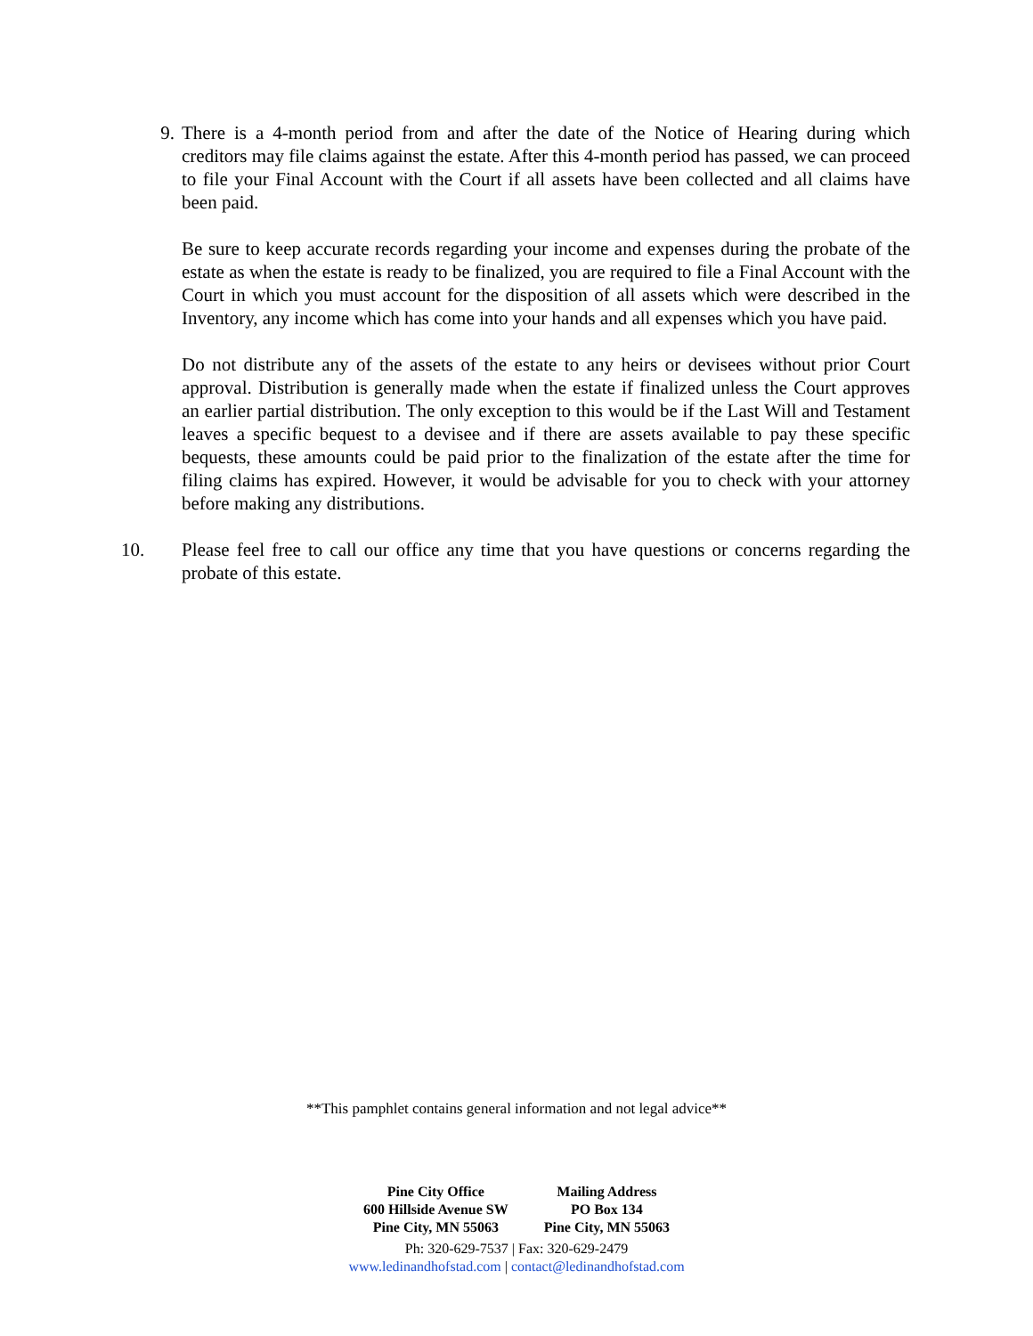9. There is a 4-month period from and after the date of the Notice of Hearing during which creditors may file claims against the estate. After this 4-month period has passed, we can proceed to file your Final Account with the Court if all assets have been collected and all claims have been paid.
Be sure to keep accurate records regarding your income and expenses during the probate of the estate as when the estate is ready to be finalized, you are required to file a Final Account with the Court in which you must account for the disposition of all assets which were described in the Inventory, any income which has come into your hands and all expenses which you have paid.
Do not distribute any of the assets of the estate to any heirs or devisees without prior Court approval. Distribution is generally made when the estate if finalized unless the Court approves an earlier partial distribution. The only exception to this would be if the Last Will and Testament leaves a specific bequest to a devisee and if there are assets available to pay these specific bequests, these amounts could be paid prior to the finalization of the estate after the time for filing claims has expired. However, it would be advisable for you to check with your attorney before making any distributions.
10. Please feel free to call our office any time that you have questions or concerns regarding the probate of this estate.
**This pamphlet contains general information and not legal advice**
Pine City Office
600 Hillside Avenue SW
Pine City, MN 55063
Mailing Address
PO Box 134
Pine City, MN 55063
Ph: 320-629-7537 | Fax: 320-629-2479
www.ledinandhofstad.com | contact@ledinandhofstad.com